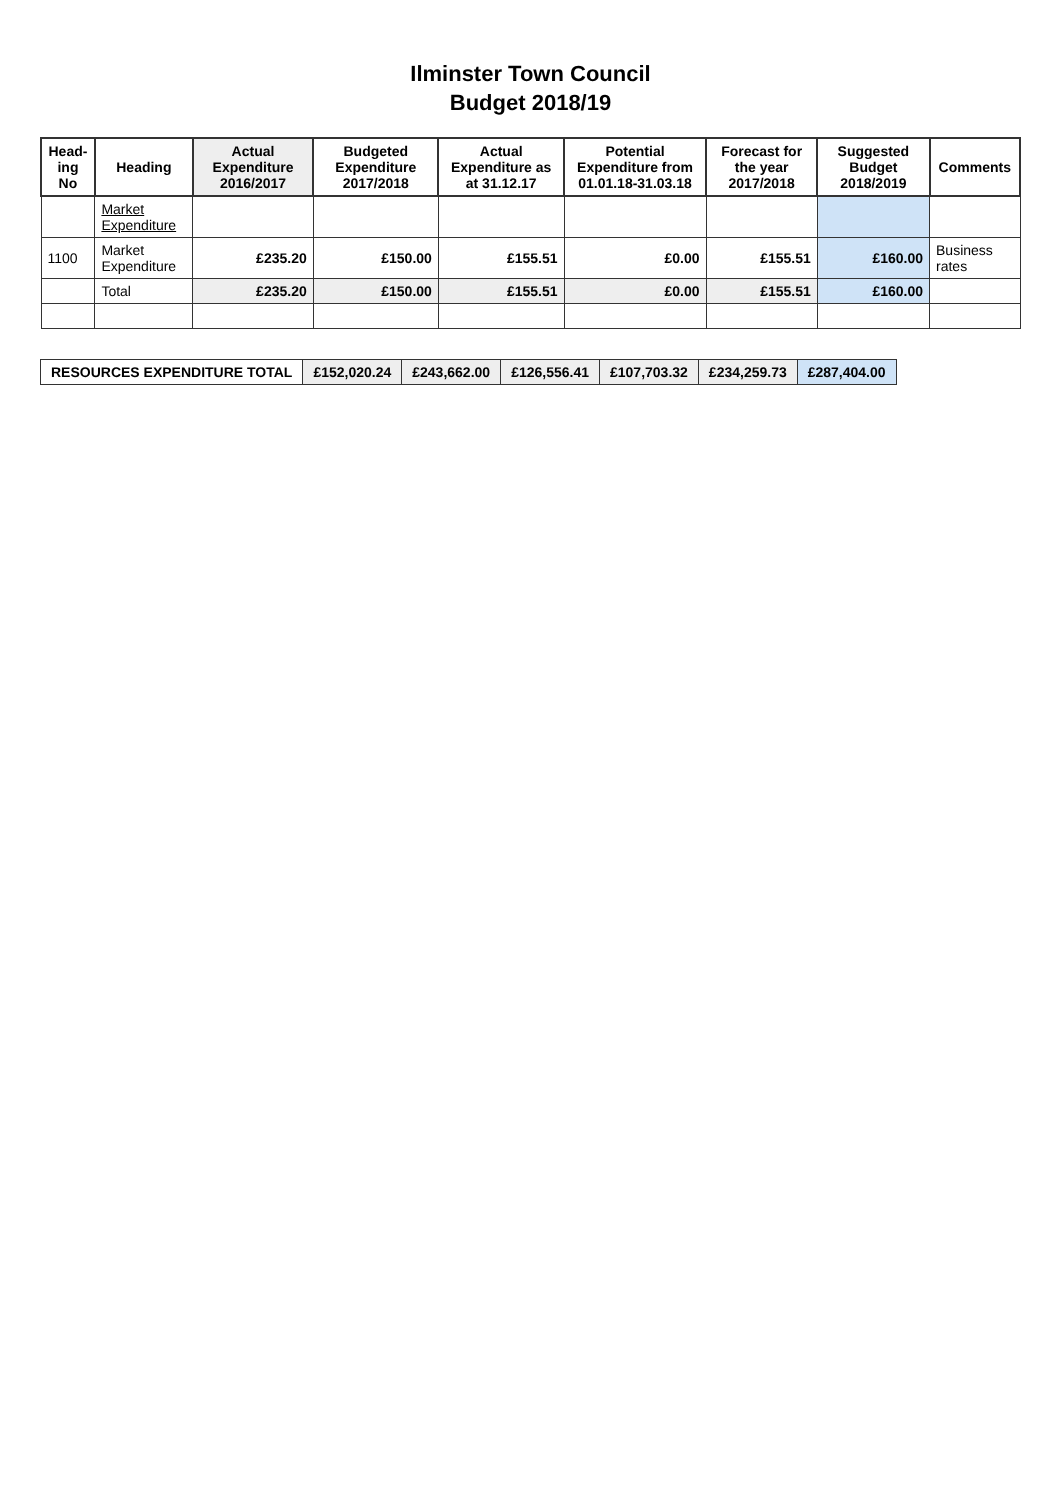Ilminster Town Council
Budget 2018/19
| Head- ing No | Heading | Actual Expenditure 2016/2017 | Budgeted Expenditure 2017/2018 | Actual Expenditure as at 31.12.17 | Potential Expenditure from 01.01.18-31.03.18 | Forecast for the year 2017/2018 | Suggested Budget 2018/2019 | Comments |
| --- | --- | --- | --- | --- | --- | --- | --- | --- |
| | Market Expenditure | | | | | | | |
| 1100 | Market Expenditure | £235.20 | £150.00 | £155.51 | £0.00 | £155.51 | £160.00 | Business rates |
| | Total | £235.20 | £150.00 | £155.51 | £0.00 | £155.51 | £160.00 | |
| RESOURCES EXPENDITURE TOTAL | £152,020.24 | £243,662.00 | £126,556.41 | £107,703.32 | £234,259.73 | £287,404.00 |